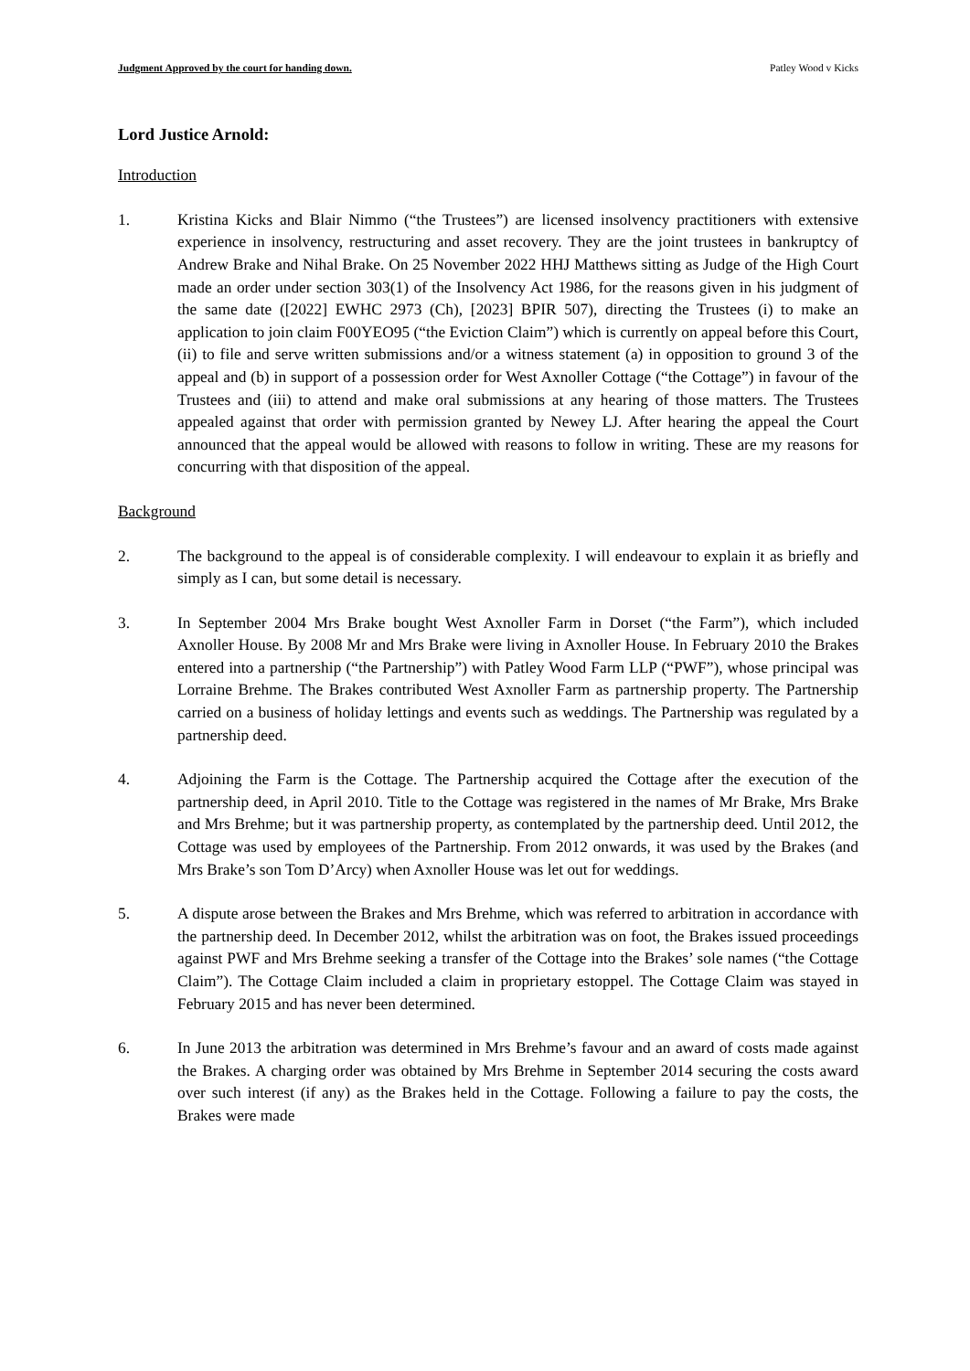Judgment Approved by the court for handing down. Patley Wood v Kicks
Lord Justice Arnold:
Introduction
1. Kristina Kicks and Blair Nimmo (“the Trustees”) are licensed insolvency practitioners with extensive experience in insolvency, restructuring and asset recovery. They are the joint trustees in bankruptcy of Andrew Brake and Nihal Brake. On 25 November 2022 HHJ Matthews sitting as Judge of the High Court made an order under section 303(1) of the Insolvency Act 1986, for the reasons given in his judgment of the same date ([2022] EWHC 2973 (Ch), [2023] BPIR 507), directing the Trustees (i) to make an application to join claim F00YEO95 (“the Eviction Claim”) which is currently on appeal before this Court, (ii) to file and serve written submissions and/or a witness statement (a) in opposition to ground 3 of the appeal and (b) in support of a possession order for West Axnoller Cottage (“the Cottage”) in favour of the Trustees and (iii) to attend and make oral submissions at any hearing of those matters. The Trustees appealed against that order with permission granted by Newey LJ. After hearing the appeal the Court announced that the appeal would be allowed with reasons to follow in writing. These are my reasons for concurring with that disposition of the appeal.
Background
2. The background to the appeal is of considerable complexity. I will endeavour to explain it as briefly and simply as I can, but some detail is necessary.
3. In September 2004 Mrs Brake bought West Axnoller Farm in Dorset (“the Farm”), which included Axnoller House. By 2008 Mr and Mrs Brake were living in Axnoller House. In February 2010 the Brakes entered into a partnership (“the Partnership”) with Patley Wood Farm LLP (“PWF”), whose principal was Lorraine Brehme. The Brakes contributed West Axnoller Farm as partnership property. The Partnership carried on a business of holiday lettings and events such as weddings. The Partnership was regulated by a partnership deed.
4. Adjoining the Farm is the Cottage. The Partnership acquired the Cottage after the execution of the partnership deed, in April 2010. Title to the Cottage was registered in the names of Mr Brake, Mrs Brake and Mrs Brehme; but it was partnership property, as contemplated by the partnership deed. Until 2012, the Cottage was used by employees of the Partnership. From 2012 onwards, it was used by the Brakes (and Mrs Brake’s son Tom D’Arcy) when Axnoller House was let out for weddings.
5. A dispute arose between the Brakes and Mrs Brehme, which was referred to arbitration in accordance with the partnership deed. In December 2012, whilst the arbitration was on foot, the Brakes issued proceedings against PWF and Mrs Brehme seeking a transfer of the Cottage into the Brakes’ sole names (“the Cottage Claim”). The Cottage Claim included a claim in proprietary estoppel. The Cottage Claim was stayed in February 2015 and has never been determined.
6. In June 2013 the arbitration was determined in Mrs Brehme’s favour and an award of costs made against the Brakes. A charging order was obtained by Mrs Brehme in September 2014 securing the costs award over such interest (if any) as the Brakes held in the Cottage. Following a failure to pay the costs, the Brakes were made